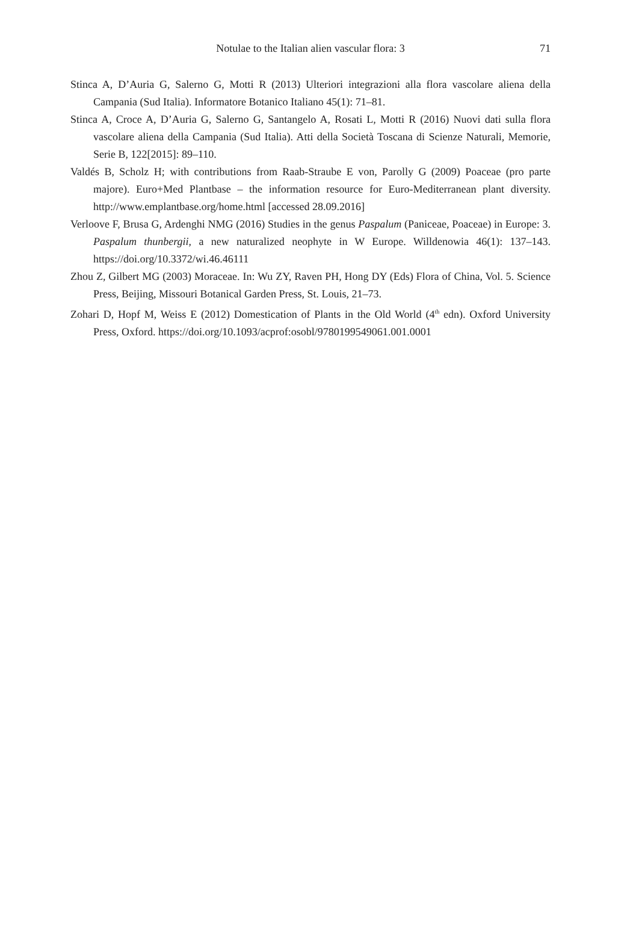Notulae to the Italian alien vascular flora: 3
71
Stinca A, D’Auria G, Salerno G, Motti R (2013) Ulteriori integrazioni alla flora vascolare aliena della Campania (Sud Italia). Informatore Botanico Italiano 45(1): 71–81.
Stinca A, Croce A, D’Auria G, Salerno G, Santangelo A, Rosati L, Motti R (2016) Nuovi dati sulla flora vascolare aliena della Campania (Sud Italia). Atti della Società Toscana di Scienze Naturali, Memorie, Serie B, 122[2015]: 89–110.
Valdés B, Scholz H; with contributions from Raab-Straube E von, Parolly G (2009) Poaceae (pro parte majore). Euro+Med Plantbase – the information resource for Euro-Mediterranean plant diversity. http://www.emplantbase.org/home.html [accessed 28.09.2016]
Verloove F, Brusa G, Ardenghi NMG (2016) Studies in the genus Paspalum (Paniceae, Poaceae) in Europe: 3. Paspalum thunbergii, a new naturalized neophyte in W Europe. Willdenowia 46(1): 137–143. https://doi.org/10.3372/wi.46.46111
Zhou Z, Gilbert MG (2003) Moraceae. In: Wu ZY, Raven PH, Hong DY (Eds) Flora of China, Vol. 5. Science Press, Beijing, Missouri Botanical Garden Press, St. Louis, 21–73.
Zohari D, Hopf M, Weiss E (2012) Domestication of Plants in the Old World (4<sup>th</sup> edn). Oxford University Press, Oxford. https://doi.org/10.1093/acprof:osobl/9780199549061.001.0001